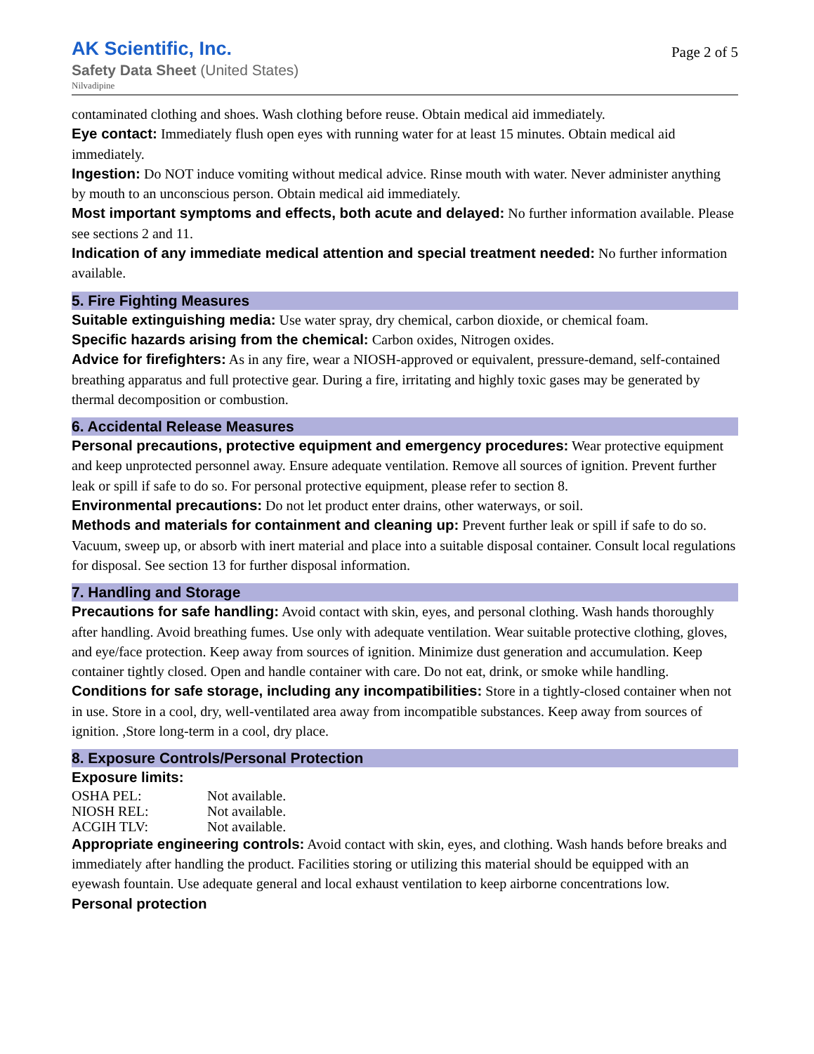AK Scientific, Inc.
Safety Data Sheet (United States)
Nilvadipine
Page 2 of 5
contaminated clothing and shoes. Wash clothing before reuse. Obtain medical aid immediately.
Eye contact: Immediately flush open eyes with running water for at least 15 minutes. Obtain medical aid immediately.
Ingestion: Do NOT induce vomiting without medical advice. Rinse mouth with water. Never administer anything by mouth to an unconscious person. Obtain medical aid immediately.
Most important symptoms and effects, both acute and delayed: No further information available. Please see sections 2 and 11.
Indication of any immediate medical attention and special treatment needed: No further information available.
5. Fire Fighting Measures
Suitable extinguishing media: Use water spray, dry chemical, carbon dioxide, or chemical foam.
Specific hazards arising from the chemical: Carbon oxides, Nitrogen oxides.
Advice for firefighters: As in any fire, wear a NIOSH-approved or equivalent, pressure-demand, self-contained breathing apparatus and full protective gear. During a fire, irritating and highly toxic gases may be generated by thermal decomposition or combustion.
6. Accidental Release Measures
Personal precautions, protective equipment and emergency procedures: Wear protective equipment and keep unprotected personnel away. Ensure adequate ventilation. Remove all sources of ignition. Prevent further leak or spill if safe to do so. For personal protective equipment, please refer to section 8.
Environmental precautions: Do not let product enter drains, other waterways, or soil.
Methods and materials for containment and cleaning up: Prevent further leak or spill if safe to do so. Vacuum, sweep up, or absorb with inert material and place into a suitable disposal container. Consult local regulations for disposal. See section 13 for further disposal information.
7. Handling and Storage
Precautions for safe handling: Avoid contact with skin, eyes, and personal clothing. Wash hands thoroughly after handling. Avoid breathing fumes. Use only with adequate ventilation. Wear suitable protective clothing, gloves, and eye/face protection. Keep away from sources of ignition. Minimize dust generation and accumulation. Keep container tightly closed. Open and handle container with care. Do not eat, drink, or smoke while handling.
Conditions for safe storage, including any incompatibilities: Store in a tightly-closed container when not in use. Store in a cool, dry, well-ventilated area away from incompatible substances. Keep away from sources of ignition. ,Store long-term in a cool, dry place.
8. Exposure Controls/Personal Protection
Exposure limits:
| OSHA PEL: | Not available. |
| NIOSH REL: | Not available. |
| ACGIH TLV: | Not available. |
Appropriate engineering controls: Avoid contact with skin, eyes, and clothing. Wash hands before breaks and immediately after handling the product. Facilities storing or utilizing this material should be equipped with an eyewash fountain. Use adequate general and local exhaust ventilation to keep airborne concentrations low.
Personal protection